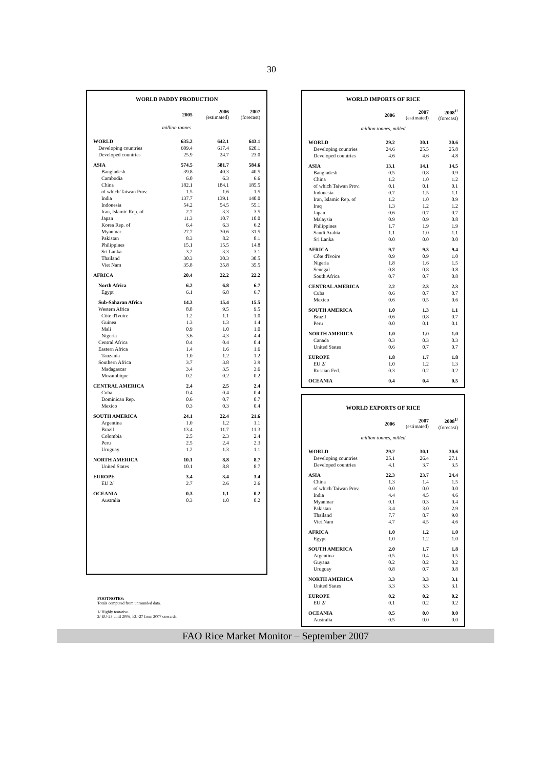30
WORLD PADDY PRODUCTION
| | 2005 | 2006 (estimated) | 2007 (forecast) |
| --- | --- | --- | --- |
| million tonnes | | | |
| WORLD | 635.2 | 642.1 | 643.1 |
| Developing countries | 609.4 | 617.4 | 620.1 |
| Developed countries | 25.9 | 24.7 | 23.0 |
| ASIA | 574.5 | 581.7 | 584.6 |
| Bangladesh | 39.8 | 40.3 | 40.5 |
| Cambodia | 6.0 | 6.3 | 6.6 |
| China | 182.1 | 184.1 | 185.5 |
| of which Taiwan Prov. | 1.5 | 1.6 | 1.5 |
| India | 137.7 | 139.1 | 140.0 |
| Indonesia | 54.2 | 54.5 | 55.1 |
| Iran, Islamic Rep. of | 2.7 | 3.3 | 3.5 |
| Japan | 11.3 | 10.7 | 10.0 |
| Korea Rep. of | 6.4 | 6.3 | 6.2 |
| Myanmar | 27.7 | 30.6 | 31.5 |
| Pakistan | 8.3 | 8.2 | 8.1 |
| Philippines | 15.1 | 15.5 | 14.8 |
| Sri Lanka | 3.2 | 3.3 | 3.1 |
| Thailand | 30.3 | 30.3 | 30.5 |
| Viet Nam | 35.8 | 35.8 | 35.5 |
| AFRICA | 20.4 | 22.2 | 22.2 |
| North Africa | 6.2 | 6.8 | 6.7 |
| Egypt | 6.1 | 6.8 | 6.7 |
| Sub-Saharan Africa | 14.3 | 15.4 | 15.5 |
| Western Africa | 8.8 | 9.5 | 9.5 |
| Côte d'Ivoire | 1.2 | 1.1 | 1.0 |
| Guinea | 1.3 | 1.3 | 1.4 |
| Mali | 0.9 | 1.0 | 1.0 |
| Nigeria | 3.6 | 4.3 | 4.4 |
| Central Africa | 0.4 | 0.4 | 0.4 |
| Eastern Africa | 1.4 | 1.6 | 1.6 |
| Tanzania | 1.0 | 1.2 | 1.2 |
| Southern Africa | 3.7 | 3.8 | 3.9 |
| Madagascar | 3.4 | 3.5 | 3.6 |
| Mozambique | 0.2 | 0.2 | 0.2 |
| CENTRAL AMERICA | 2.4 | 2.5 | 2.4 |
| Cuba | 0.4 | 0.4 | 0.4 |
| Dominican Rep. | 0.6 | 0.7 | 0.7 |
| Mexico | 0.3 | 0.3 | 0.4 |
| SOUTH AMERICA | 24.1 | 22.4 | 21.6 |
| Argentina | 1.0 | 1.2 | 1.1 |
| Brazil | 13.4 | 11.7 | 11.3 |
| Colombia | 2.5 | 2.3 | 2.4 |
| Peru | 2.5 | 2.4 | 2.3 |
| Uruguay | 1.2 | 1.3 | 1.1 |
| NORTH AMERICA | 10.1 | 8.8 | 8.7 |
| United States | 10.1 | 8.8 | 8.7 |
| EUROPE | 3.4 | 3.4 | 3.4 |
| EU 2/ | 2.7 | 2.6 | 2.6 |
| OCEANIA | 0.3 | 1.1 | 0.2 |
| Australia | 0.3 | 1.0 | 0.2 |
WORLD IMPORTS OF RICE
| | 2006 | 2007 (estimated) | 2008<sup>1/</sup> (forecast) |
| --- | --- | --- | --- |
| million tonnes, milled | | | |
| WORLD | 29.2 | 30.1 | 30.6 |
| Developing countries | 24.6 | 25.5 | 25.8 |
| Developed countries | 4.6 | 4.6 | 4.8 |
| ASIA | 13.1 | 14.1 | 14.5 |
| Bangladesh | 0.5 | 0.8 | 0.9 |
| China | 1.2 | 1.0 | 1.2 |
| of which Taiwan Prov. | 0.1 | 0.1 | 0.1 |
| Indonesia | 0.7 | 1.5 | 1.1 |
| Iran, Islamic Rep. of | 1.2 | 1.0 | 0.9 |
| Iraq | 1.3 | 1.2 | 1.2 |
| Japan | 0.6 | 0.7 | 0.7 |
| Malaysia | 0.9 | 0.9 | 0.8 |
| Philippines | 1.7 | 1.9 | 1.9 |
| Saudi Arabia | 1.1 | 1.0 | 1.1 |
| Sri Lanka | 0.0 | 0.0 | 0.0 |
| AFRICA | 9.7 | 9.3 | 9.4 |
| Côte d'Ivoire | 0.9 | 0.9 | 1.0 |
| Nigeria | 1.8 | 1.6 | 1.5 |
| Senegal | 0.8 | 0.8 | 0.8 |
| South Africa | 0.7 | 0.7 | 0.8 |
| CENTRAL AMERICA | 2.2 | 2.3 | 2.3 |
| Cuba | 0.6 | 0.7 | 0.7 |
| Mexico | 0.6 | 0.5 | 0.6 |
| SOUTH AMERICA | 1.0 | 1.3 | 1.1 |
| Brazil | 0.6 | 0.8 | 0.7 |
| Peru | 0.0 | 0.1 | 0.1 |
| NORTH AMERICA | 1.0 | 1.0 | 1.0 |
| Canada | 0.3 | 0.3 | 0.3 |
| United States | 0.6 | 0.7 | 0.7 |
| EUROPE | 1.8 | 1.7 | 1.8 |
| EU 2/ | 1.0 | 1.2 | 1.3 |
| Russian Fed. | 0.3 | 0.2 | 0.2 |
| OCEANIA | 0.4 | 0.4 | 0.5 |
WORLD EXPORTS OF RICE
| | 2006 | 2007 (estimated) | 2008<sup>1/</sup> (forecast) |
| --- | --- | --- | --- |
| million tonnes, milled | | | |
| WORLD | 29.2 | 30.1 | 30.6 |
| Developing countries | 25.1 | 26.4 | 27.1 |
| Developed countries | 4.1 | 3.7 | 3.5 |
| ASIA | 22.3 | 23.7 | 24.4 |
| China | 1.3 | 1.4 | 1.5 |
| of which Taiwan Prov. | 0.0 | 0.0 | 0.0 |
| India | 4.4 | 4.5 | 4.6 |
| Myanmar | 0.1 | 0.3 | 0.4 |
| Pakistan | 3.4 | 3.0 | 2.9 |
| Thailand | 7.7 | 8.7 | 9.0 |
| Viet Nam | 4.7 | 4.5 | 4.6 |
| AFRICA | 1.0 | 1.2 | 1.0 |
| Egypt | 1.0 | 1.2 | 1.0 |
| SOUTH AMERICA | 2.0 | 1.7 | 1.8 |
| Argentina | 0.5 | 0.4 | 0.5 |
| Guyana | 0.2 | 0.2 | 0.2 |
| Uruguay | 0.8 | 0.7 | 0.8 |
| NORTH AMERICA | 3.3 | 3.3 | 3.1 |
| United States | 3.3 | 3.3 | 3.1 |
| EUROPE | 0.2 | 0.2 | 0.2 |
| EU 2/ | 0.1 | 0.2 | 0.2 |
| OCEANIA | 0.5 | 0.0 | 0.0 |
| Australia | 0.5 | 0.0 | 0.0 |
FOOTNOTES:
Totals computed from unrounded data.
1/ Highly tentative.
2/ EU-25 until 2006, EU-27 from 2007 onwards.
FAO Rice Market Monitor – September 2007